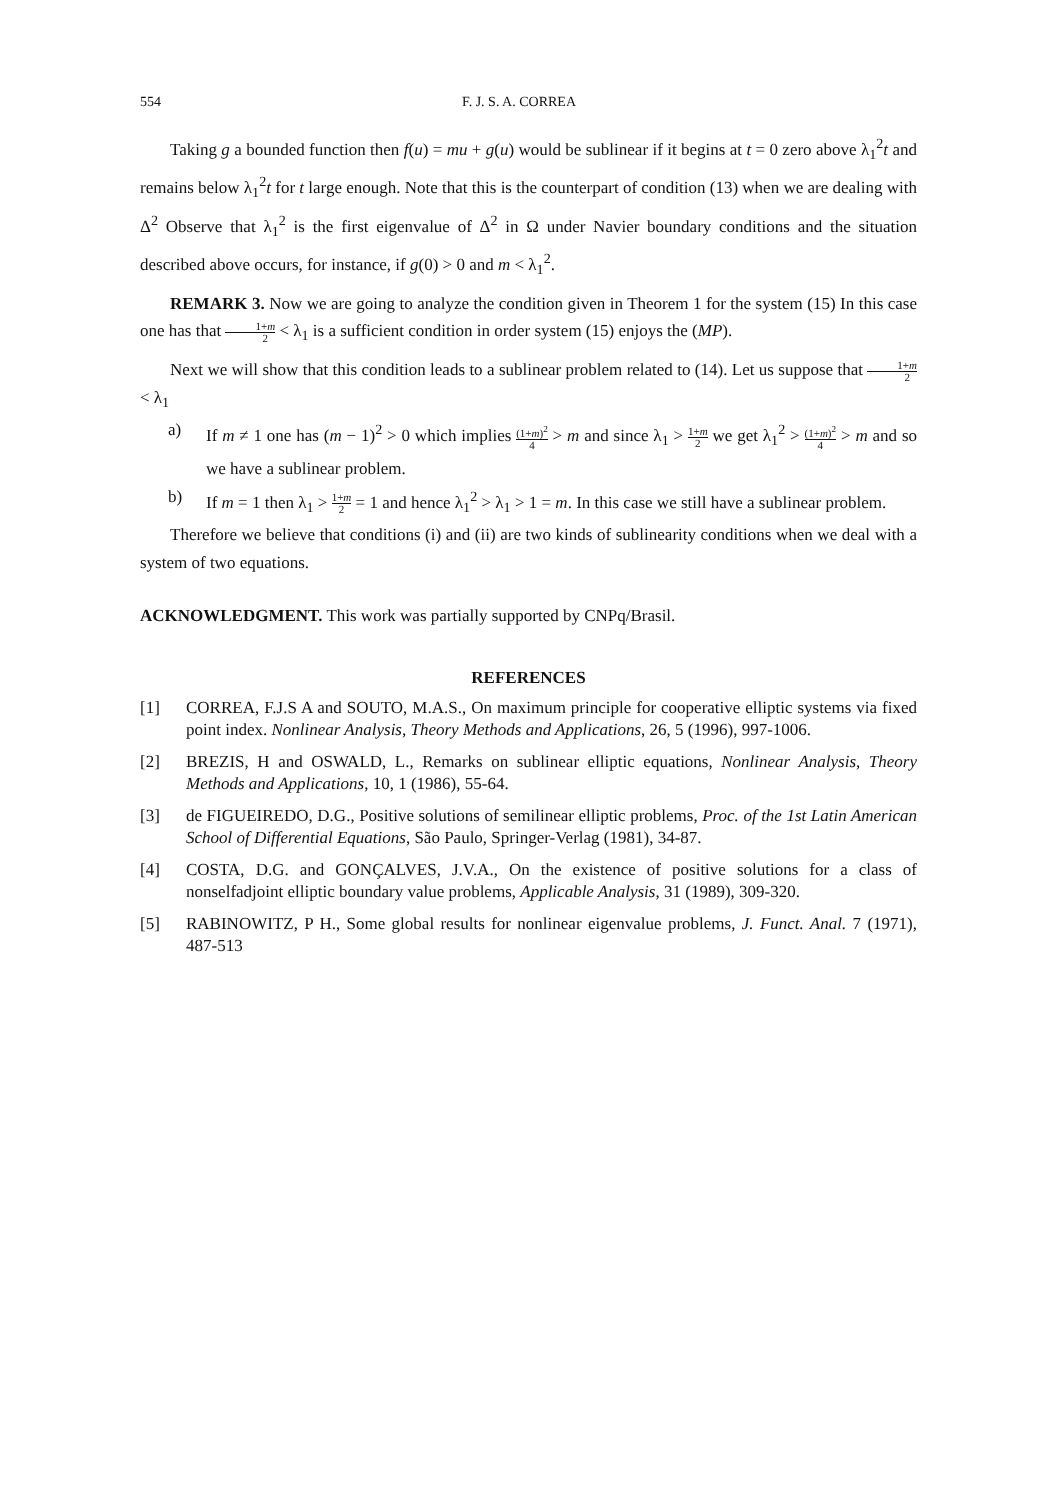554 F. J. S. A. CORREA
Taking g a bounded function then f(u) = mu + g(u) would be sublinear if it begins at t = 0 zero above λ<sub>1</sub><sup>2</sup>t and remains below λ<sub>1</sub><sup>2</sup>t for t large enough. Note that this is the counterpart of condition (13) when we are dealing with Δ<sup>2</sup> Observe that λ<sub>1</sub><sup>2</sup> is the first eigenvalue of Δ<sup>2</sup> in Ω under Navier boundary conditions and the situation described above occurs, for instance, if g(0) > 0 and m < λ<sub>1</sub><sup>2</sup>.
REMARK 3. Now we are going to analyze the condition given in Theorem 1 for the system (15) In this case one has that 1+m 2 < λ<sub>1</sub> is a sufficient condition in order system (15) enjoys the (MP).
Next we will show that this condition leads to a sublinear problem related to (14). Let us suppose that 1+m 2 < λ<sub>1</sub>
a) If m ≠ 1 one has (m − 1)<sup>2</sup> > 0 which implies (1+m)<sup>2</sup> 4 > m and since λ<sub>1</sub> > 1+m 2 we get λ<sub>1</sub><sup>2</sup> > (1+m)<sup>2</sup> 4 > m and so we have a sublinear problem.
b) If m = 1 then λ<sub>1</sub> > 1+m 2 = 1 and hence λ<sub>1</sub><sup>2</sup> > λ<sub>1</sub> > 1 = m. In this case we still have a sublinear problem.
Therefore we believe that conditions (i) and (ii) are two kinds of sublinearity conditions when we deal with a system of two equations.
ACKNOWLEDGMENT. This work was partially supported by CNPq/Brasil.
REFERENCES
[1] CORREA, F.J.S A and SOUTO, M.A.S., On maximum principle for cooperative elliptic systems via fixed point index. Nonlinear Analysis, Theory Methods and Applications, 26, 5 (1996), 997-1006.
[2] BREZIS, H and OSWALD, L., Remarks on sublinear elliptic equations, Nonlinear Analysis, Theory Methods and Applications, 10, 1 (1986), 55-64.
[3] de FIGUEIREDO, D.G., Positive solutions of semilinear elliptic problems, Proc. of the 1st Latin American School of Differential Equations, São Paulo, Springer-Verlag (1981), 34-87.
[4] COSTA, D.G. and GONÇALVES, J.V.A., On the existence of positive solutions for a class of nonselfadjoint elliptic boundary value problems, Applicable Analysis, 31 (1989), 309-320.
[5] RABINOWITZ, P H., Some global results for nonlinear eigenvalue problems, J. Funct. Anal. 7 (1971), 487-513